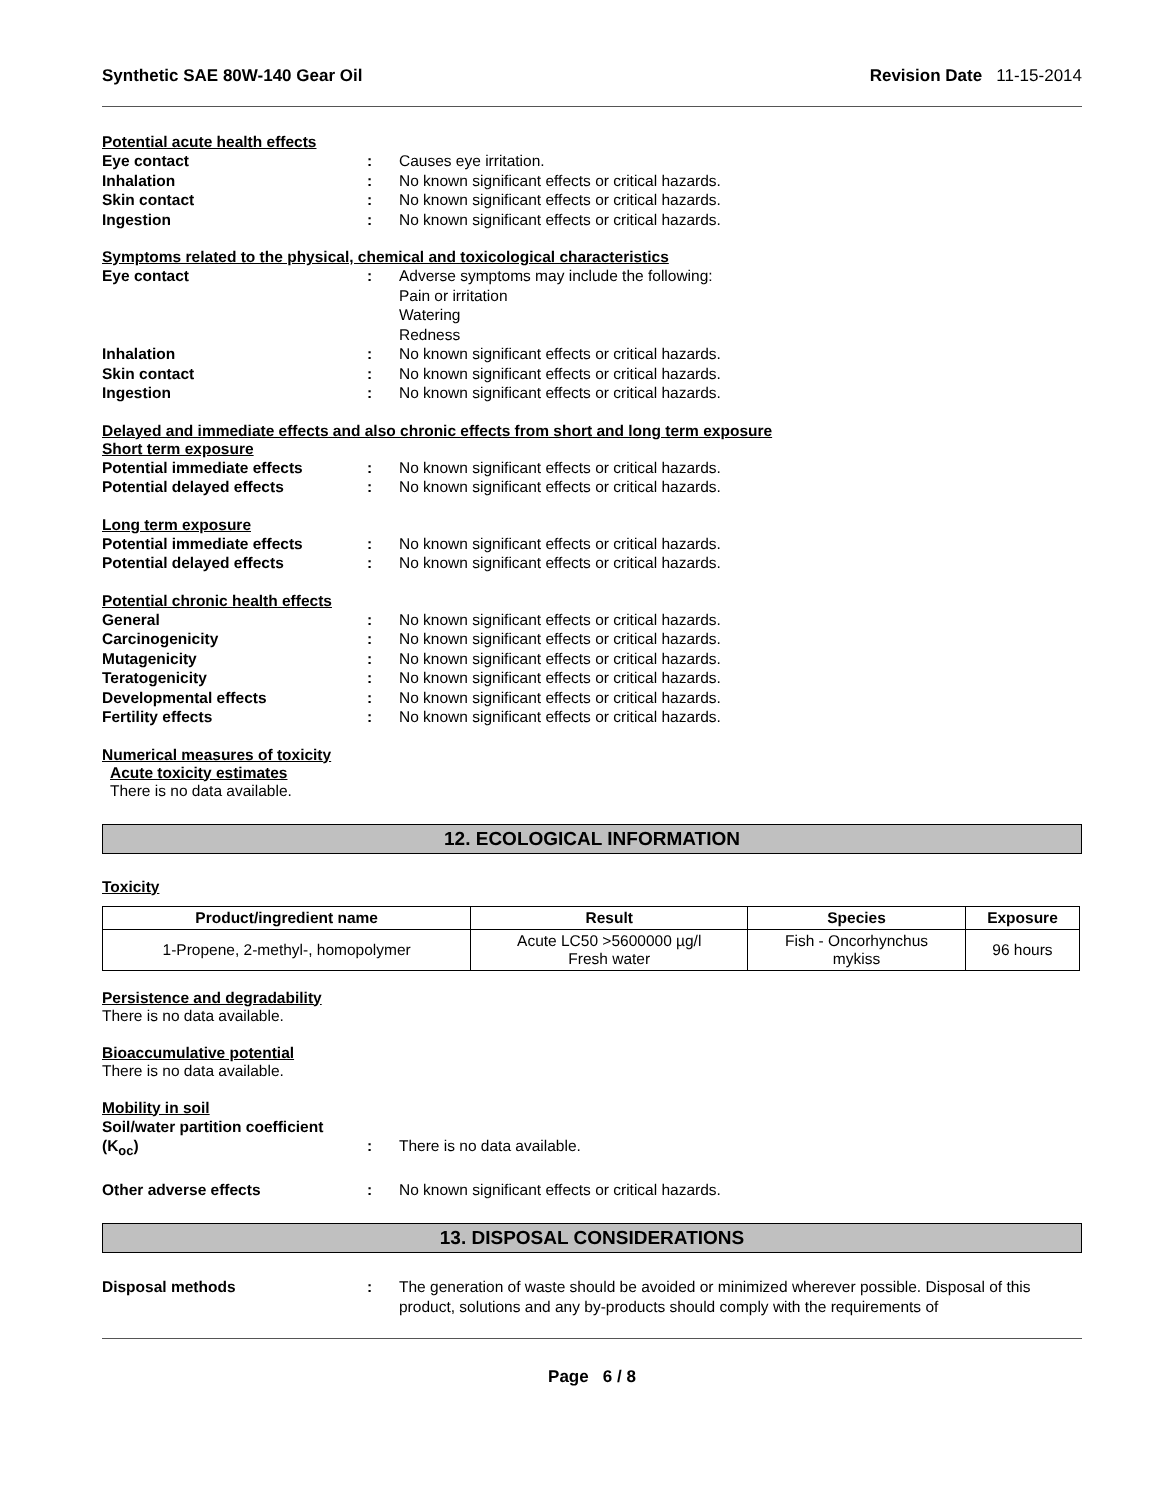Synthetic SAE 80W-140 Gear Oil Revision Date 11-15-2014
Potential acute health effects
Eye contact : Causes eye irritation.
Inhalation : No known significant effects or critical hazards.
Skin contact : No known significant effects or critical hazards.
Ingestion : No known significant effects or critical hazards.
Symptoms related to the physical, chemical and toxicological characteristics
Eye contact : Adverse symptoms may include the following:
Pain or irritation
Watering
Redness
Inhalation : No known significant effects or critical hazards.
Skin contact : No known significant effects or critical hazards.
Ingestion : No known significant effects or critical hazards.
Delayed and immediate effects and also chronic effects from short and long term exposure
Short term exposure
Potential immediate effects : No known significant effects or critical hazards.
Potential delayed effects : No known significant effects or critical hazards.
Long term exposure
Potential immediate effects : No known significant effects or critical hazards.
Potential delayed effects : No known significant effects or critical hazards.
Potential chronic health effects
General : No known significant effects or critical hazards.
Carcinogenicity : No known significant effects or critical hazards.
Mutagenicity : No known significant effects or critical hazards.
Teratogenicity : No known significant effects or critical hazards.
Developmental effects : No known significant effects or critical hazards.
Fertility effects : No known significant effects or critical hazards.
Numerical measures of toxicity
Acute toxicity estimates
There is no data available.
12. ECOLOGICAL INFORMATION
Toxicity
| Product/ingredient name | Result | Species | Exposure |
| --- | --- | --- | --- |
| 1-Propene, 2-methyl-, homopolymer | Acute LC50 >5600000 µg/l Fresh water | Fish - Oncorhynchus mykiss | 96 hours |
Persistence and degradability
There is no data available.
Bioaccumulative potential
There is no data available.
Mobility in soil
Soil/water partition coefficient
(K<sub>oc</sub>)
:
There is no data available.
Other adverse effects : No known significant effects or critical hazards.
13. DISPOSAL CONSIDERATIONS
Disposal methods : The generation of waste should be avoided or minimized wherever possible. Disposal of this product, solutions and any by-products should comply with the requirements of
Page 6 / 8